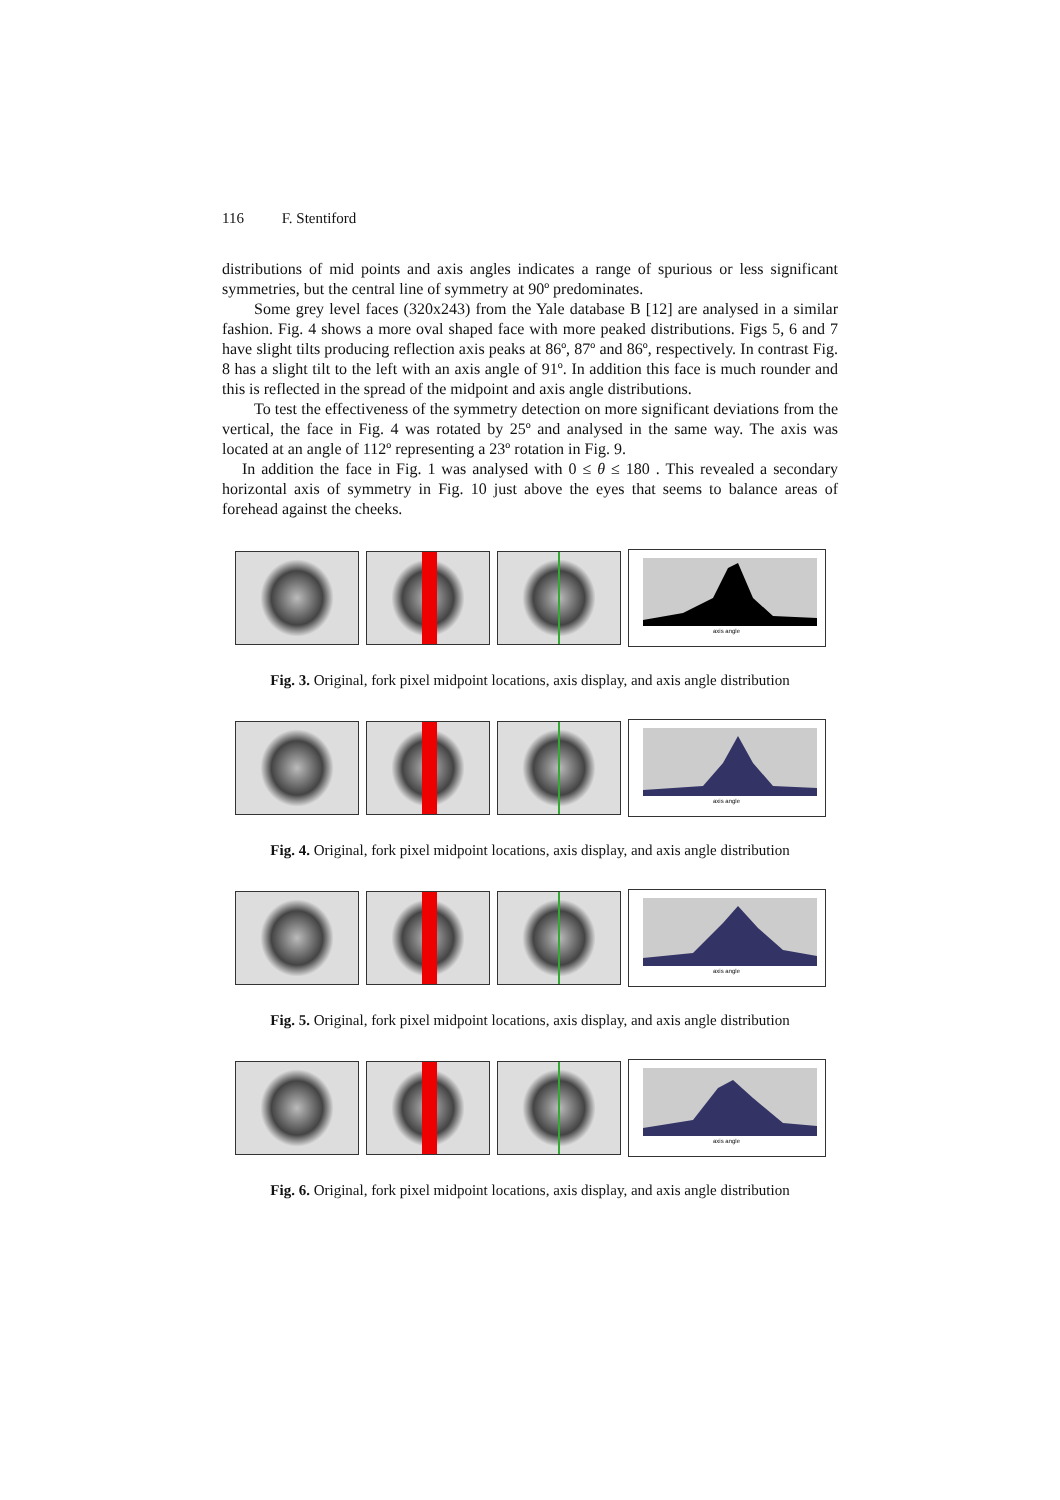116 F. Stentiford
distributions of mid points and axis angles indicates a range of spurious or less significant symmetries, but the central line of symmetry at 90º predominates.
Some grey level faces (320x243) from the Yale database B [12] are analysed in a similar fashion. Fig. 4 shows a more oval shaped face with more peaked distributions. Figs 5, 6 and 7 have slight tilts producing reflection axis peaks at 86º, 87º and 86º, respectively. In contrast Fig. 8 has a slight tilt to the left with an axis angle of 91º. In addition this face is much rounder and this is reflected in the spread of the midpoint and axis angle distributions.
To test the effectiveness of the symmetry detection on more significant deviations from the vertical, the face in Fig. 4 was rotated by 25º and analysed in the same way. The axis was located at an angle of 112º representing a 23º rotation in Fig. 9.
In addition the face in Fig. 1 was analysed with 0 ≤ θ ≤ 180 . This revealed a secondary horizontal axis of symmetry in Fig. 10 just above the eyes that seems to balance areas of forehead against the cheeks.
axis angle
Fig. 3. Original, fork pixel midpoint locations, axis display, and axis angle distribution
axis angle
Fig. 4. Original, fork pixel midpoint locations, axis display, and axis angle distribution
axis angle
Fig. 5. Original, fork pixel midpoint locations, axis display, and axis angle distribution
axis angle
Fig. 6. Original, fork pixel midpoint locations, axis display, and axis angle distribution